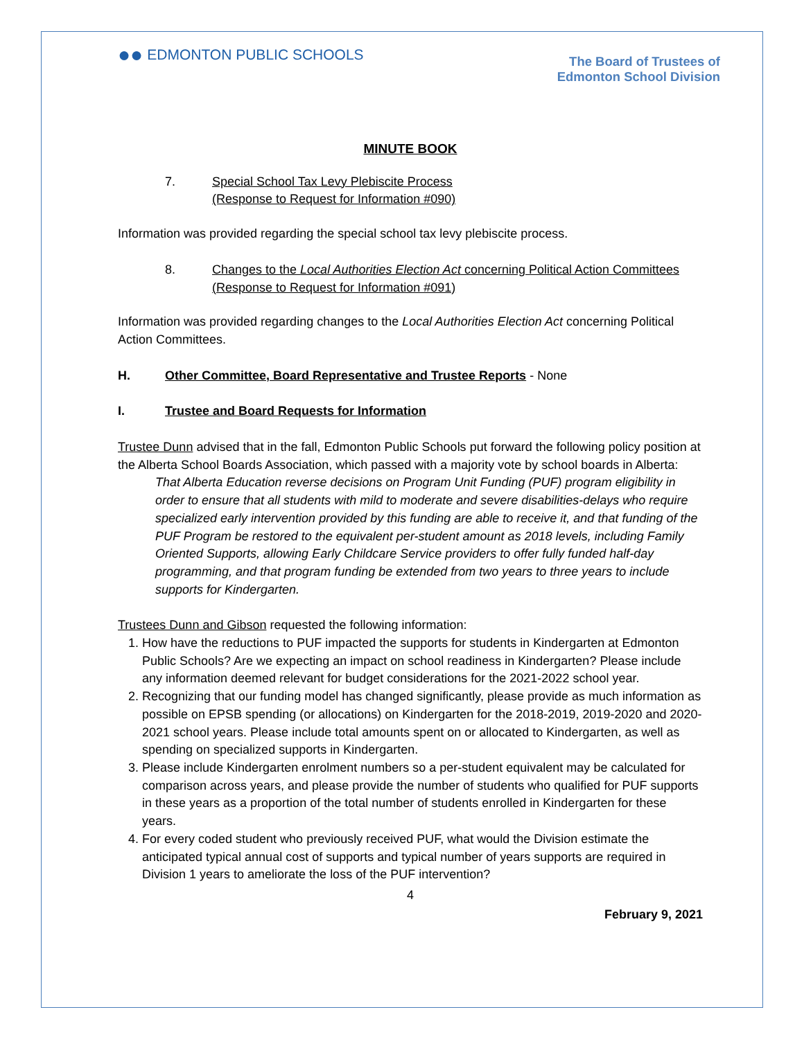●● EDMONTON PUBLIC SCHOOLS
The Board of Trustees of
Edmonton School Division
MINUTE BOOK
7. Special School Tax Levy Plebiscite Process
(Response to Request for Information #090)
Information was provided regarding the special school tax levy plebiscite process.
8. Changes to the Local Authorities Election Act concerning Political Action Committees
(Response to Request for Information #091)
Information was provided regarding changes to the Local Authorities Election Act concerning Political Action Committees.
H. Other Committee, Board Representative and Trustee Reports - None
I. Trustee and Board Requests for Information
Trustee Dunn advised that in the fall, Edmonton Public Schools put forward the following policy position at the Alberta School Boards Association, which passed with a majority vote by school boards in Alberta:
That Alberta Education reverse decisions on Program Unit Funding (PUF) program eligibility in order to ensure that all students with mild to moderate and severe disabilities-delays who require specialized early intervention provided by this funding are able to receive it, and that funding of the PUF Program be restored to the equivalent per-student amount as 2018 levels, including Family Oriented Supports, allowing Early Childcare Service providers to offer fully funded half-day programming, and that program funding be extended from two years to three years to include supports for Kindergarten.
Trustees Dunn and Gibson requested the following information:
1. How have the reductions to PUF impacted the supports for students in Kindergarten at Edmonton Public Schools? Are we expecting an impact on school readiness in Kindergarten? Please include any information deemed relevant for budget considerations for the 2021-2022 school year.
2. Recognizing that our funding model has changed significantly, please provide as much information as possible on EPSB spending (or allocations) on Kindergarten for the 2018-2019, 2019-2020 and 2020-2021 school years. Please include total amounts spent on or allocated to Kindergarten, as well as spending on specialized supports in Kindergarten.
3. Please include Kindergarten enrolment numbers so a per-student equivalent may be calculated for comparison across years, and please provide the number of students who qualified for PUF supports in these years as a proportion of the total number of students enrolled in Kindergarten for these years.
4. For every coded student who previously received PUF, what would the Division estimate the anticipated typical annual cost of supports and typical number of years supports are required in Division 1 years to ameliorate the loss of the PUF intervention?
4
February 9, 2021